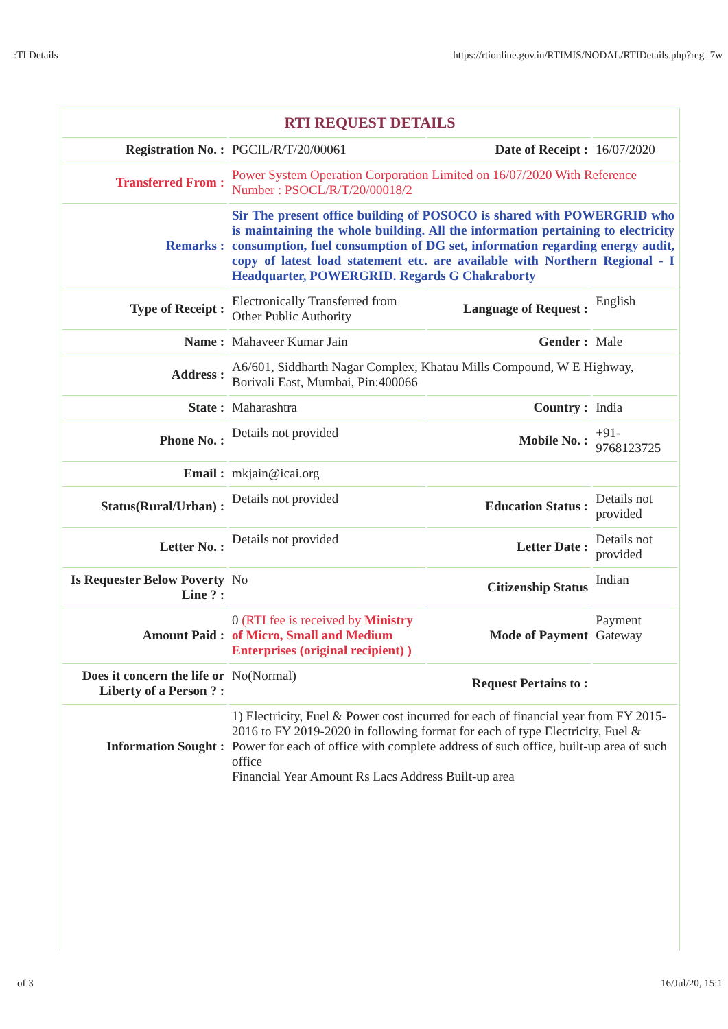:TI Details https://rtionline.gov.in/RTIMIS/NODAL/RTIDetails.php?reg=7w
RTI REQUEST DETAILS
| Registration No. : | PGCIL/R/T/20/00061 | Date of Receipt : | 16/07/2020 |
| Transferred From : | Power System Operation Corporation Limited on 16/07/2020 With Reference Number : PSOCL/R/T/20/00018/2 | | |
| Remarks : | Sir The present office building of POSOCO is shared with POWERGRID who is maintaining the whole building. All the information pertaining to electricity consumption, fuel consumption of DG set, information regarding energy audit, copy of latest load statement etc. are available with Northern Regional - I Headquarter, POWERGRID. Regards G Chakraborty | | |
| Type of Receipt : | Electronically Transferred from Other Public Authority | Language of Request : | English |
| Name : | Mahaveer Kumar Jain | Gender : | Male |
| Address : | A6/601, Siddharth Nagar Complex, Khatau Mills Compound, W E Highway, Borivali East, Mumbai, Pin:400066 | | |
| State : | Maharashtra | Country : | India |
| Phone No. : | Details not provided | Mobile No. : | +91-9768123725 |
| Email : | mkjain@icai.org | | |
| Status(Rural/Urban) : | Details not provided | Education Status : | Details not provided |
| Letter No. : | Details not provided | Letter Date : | Details not provided |
| Is Requester Below Poverty Line ? : | No | Citizenship Status | Indian |
| Amount Paid : | 0 (RTI fee is received by Ministry of Micro, Small and Medium Enterprises (original recipient) ) | Mode of Payment | Payment Gateway |
| Does it concern the life or Liberty of a Person ? : | No(Normal) | Request Pertains to : | |
| Information Sought : | 1) Electricity, Fuel & Power cost incurred for each of financial year from FY 2015-2016 to FY 2019-2020 in following format for each of type Electricity, Fuel & Power for each of office with complete address of such office, built-up area of such office Financial Year Amount Rs Lacs Address Built-up area | | |
of 3 16/Jul/20, 15:1